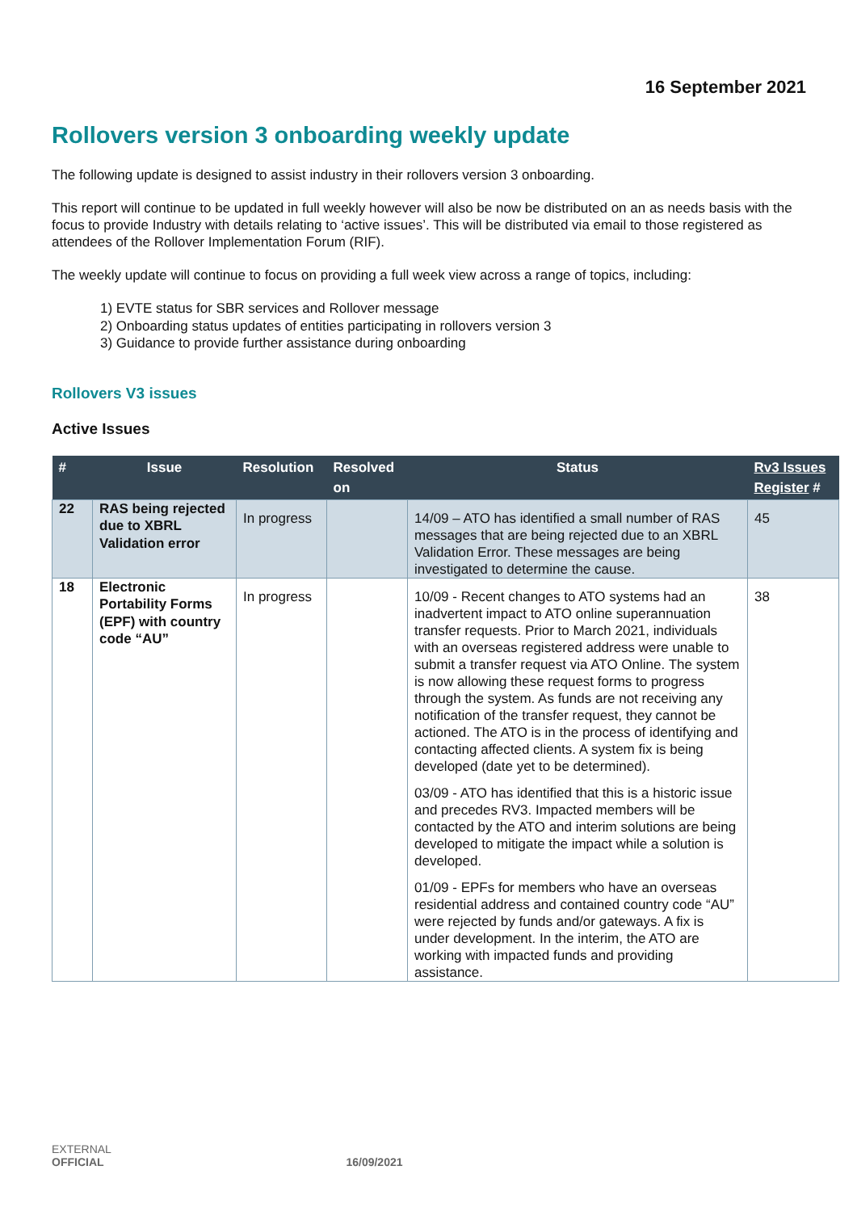16 September 2021
Rollovers version 3 onboarding weekly update
The following update is designed to assist industry in their rollovers version 3 onboarding.
This report will continue to be updated in full weekly however will also be now be distributed on an as needs basis with the focus to provide Industry with details relating to ‘active issues’. This will be distributed via email to those registered as attendees of the Rollover Implementation Forum (RIF).
The weekly update will continue to focus on providing a full week view across a range of topics, including:
1) EVTE status for SBR services and Rollover message
2) Onboarding status updates of entities participating in rollovers version 3
3) Guidance to provide further assistance during onboarding
Rollovers V3 issues
Active Issues
| # | Issue | Resolution | Resolved on | Status | Rv3 Issues Register # |
| --- | --- | --- | --- | --- | --- |
| 22 | RAS being rejected due to XBRL Validation error | In progress | | 14/09 – ATO has identified a small number of RAS messages that are being rejected due to an XBRL Validation Error. These messages are being investigated to determine the cause. | 45 |
| 18 | Electronic Portability Forms (EPF) with country code “AU” | In progress | | 10/09 - Recent changes to ATO systems had an inadvertent impact to ATO online superannuation transfer requests. Prior to March 2021, individuals with an overseas registered address were unable to submit a transfer request via ATO Online. The system is now allowing these request forms to progress through the system. As funds are not receiving any notification of the transfer request, they cannot be actioned. The ATO is in the process of identifying and contacting affected clients. A system fix is being developed (date yet to be determined). 03/09 - ATO has identified that this is a historic issue and precedes RV3. Impacted members will be contacted by the ATO and interim solutions are being developed to mitigate the impact while a solution is developed. 01/09 - EPFs for members who have an overseas residential address and contained country code “AU” were rejected by funds and/or gateways. A fix is under development. In the interim, the ATO are working with impacted funds and providing assistance. | 38 |
EXTERNAL
OFFICIAL 16/09/2021